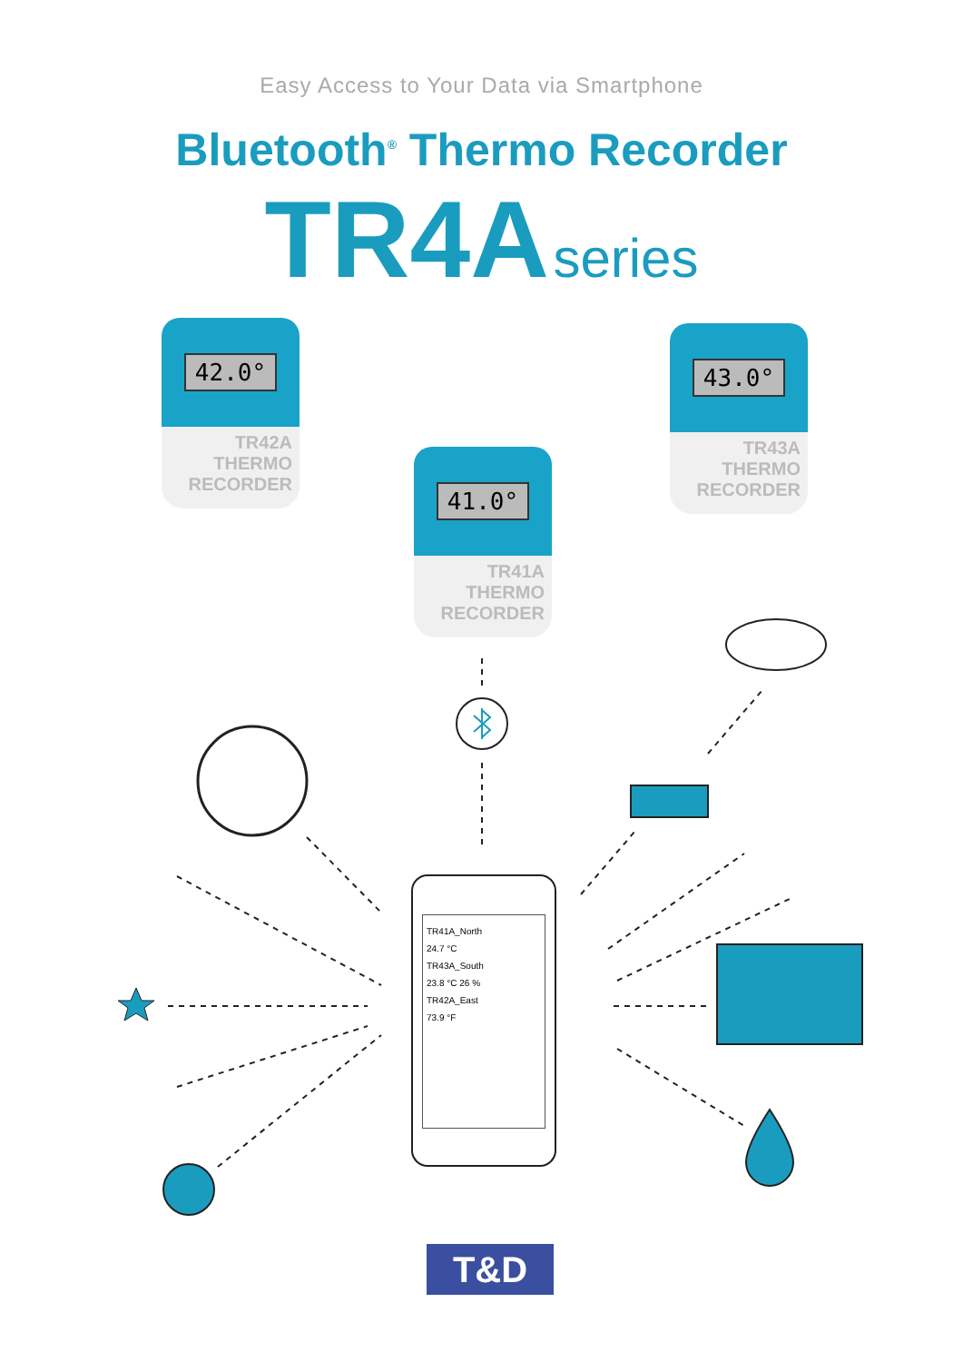Easy Access to Your Data via Smartphone
Bluetooth<sup>®</sup> Thermo Recorder
TR4A series
42.0°
TR42A
THERMO RECORDER
41.0°
TR41A
THERMO RECORDER
43.0°
TR43A
THERMO RECORDER
TR41A_North
24.7 °C
TR43A_South
23.8 °C 26 %
TR42A_East
73.9 °F
T&D